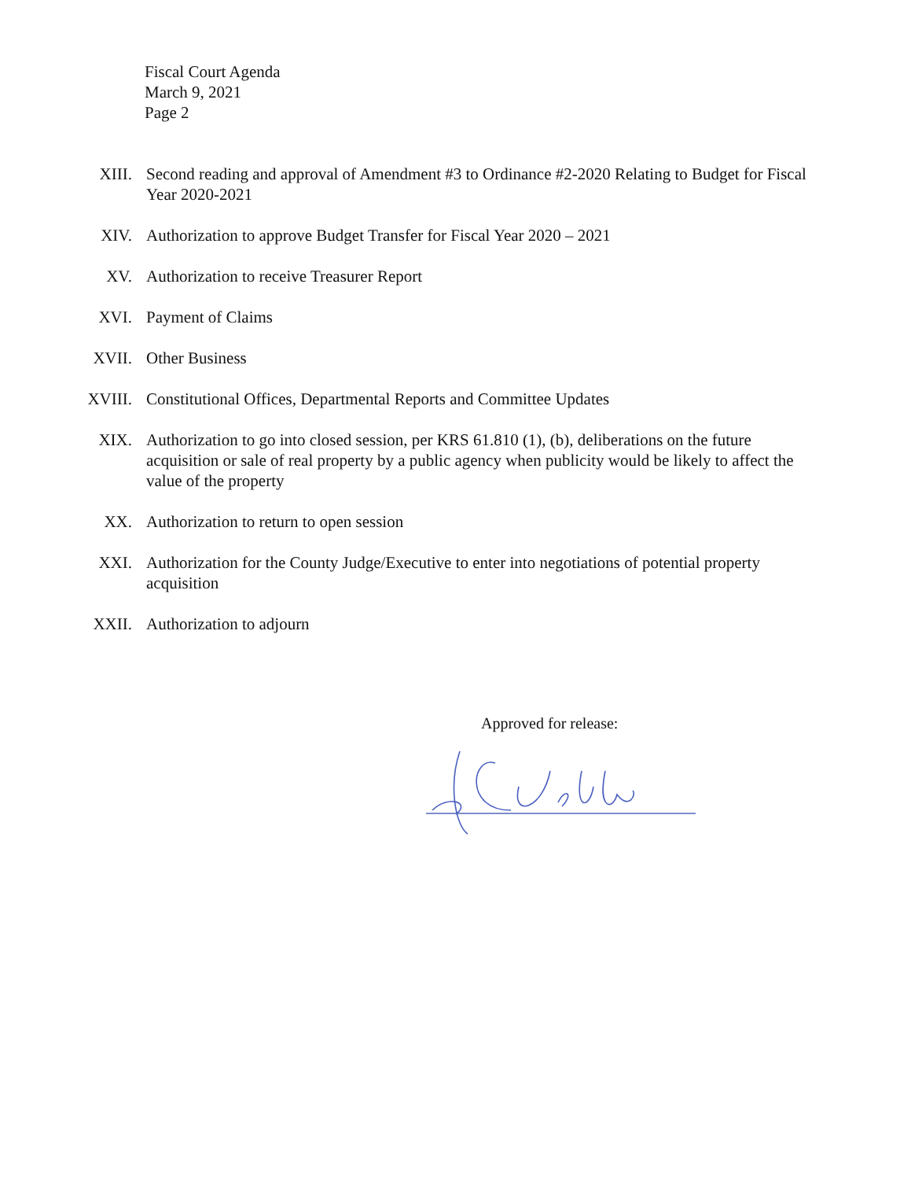Fiscal Court Agenda
March 9, 2021
Page 2
XIII. Second reading and approval of Amendment #3 to Ordinance #2-2020 Relating to Budget for Fiscal Year 2020-2021
XIV. Authorization to approve Budget Transfer for Fiscal Year 2020 – 2021
XV. Authorization to receive Treasurer Report
XVI. Payment of Claims
XVII. Other Business
XVIII.
Constitutional Offices, Departmental Reports and Committee Updates
XIX. Authorization to go into closed session, per KRS 61.810 (1), (b), deliberations on the future acquisition or sale of real property by a public agency when publicity would be likely to affect the value of the property
XX. Authorization to return to open session
XXI. Authorization for the County Judge/Executive to enter into negotiations of potential property acquisition
XXII. Authorization to adjourn
Approved for release: